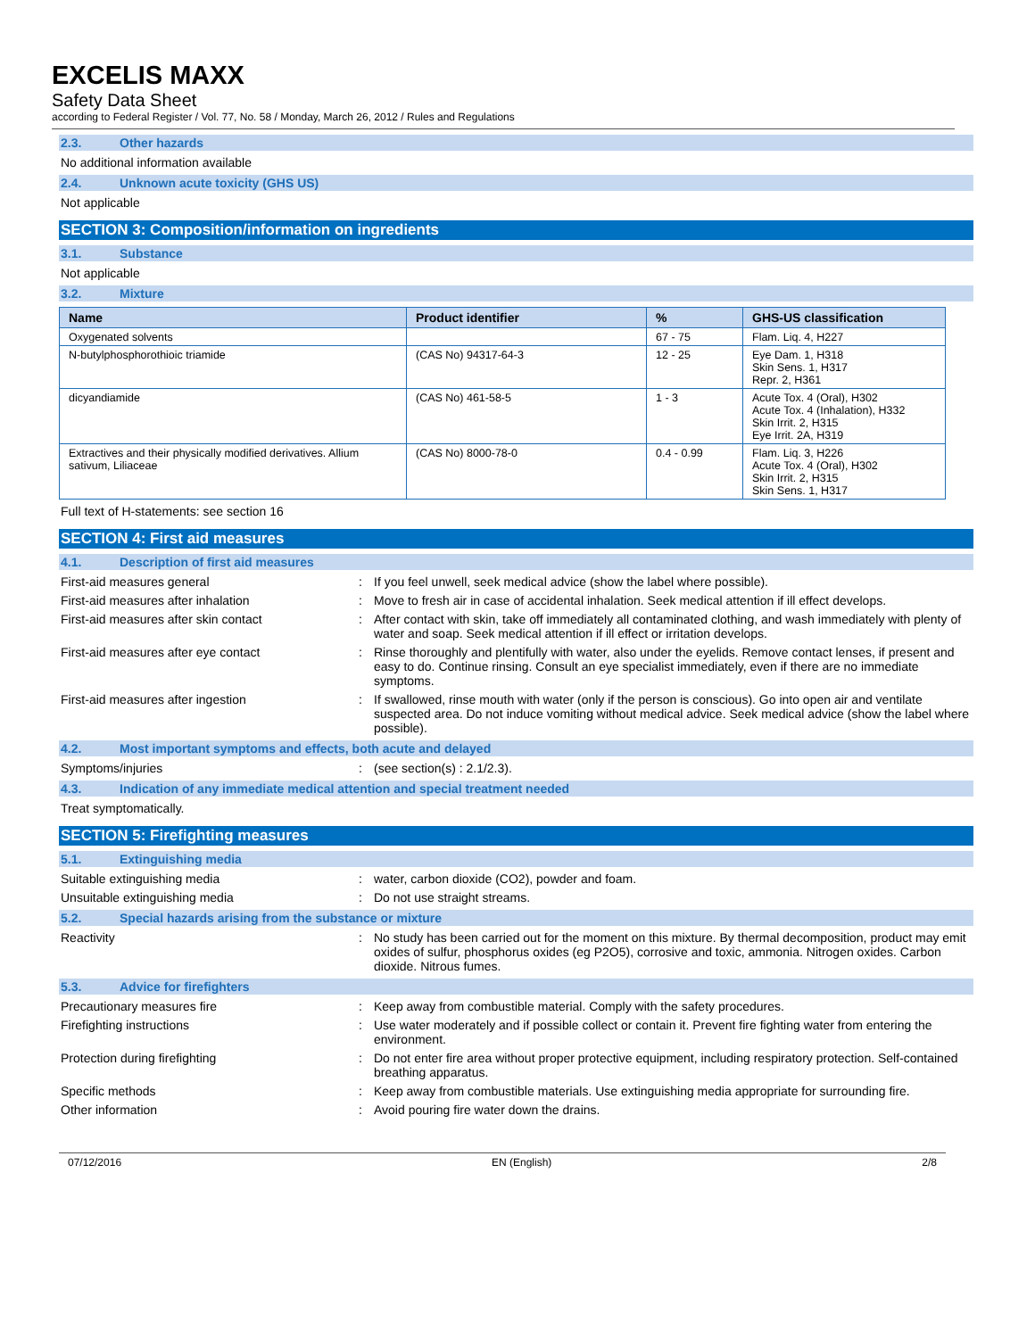EXCELIS MAXX
Safety Data Sheet
according to Federal Register / Vol. 77, No. 58 / Monday, March 26, 2012 / Rules and Regulations
2.3. Other hazards
No additional information available
2.4. Unknown acute toxicity (GHS US)
Not applicable
SECTION 3: Composition/information on ingredients
3.1. Substance
Not applicable
3.2. Mixture
| Name | Product identifier | % | GHS-US classification |
| --- | --- | --- | --- |
| Oxygenated solvents | | 67 - 75 | Flam. Liq. 4, H227 |
| N-butylphosphorothioic triamide | (CAS No) 94317-64-3 | 12 - 25 | Eye Dam. 1, H318 Skin Sens. 1, H317 Repr. 2, H361 |
| dicyandiamide | (CAS No) 461-58-5 | 1 - 3 | Acute Tox. 4 (Oral), H302 Acute Tox. 4 (Inhalation), H332 Skin Irrit. 2, H315 Eye Irrit. 2A, H319 |
| Extractives and their physically modified derivatives. Allium sativum, Liliaceae | (CAS No) 8000-78-0 | 0.4 - 0.99 | Flam. Liq. 3, H226 Acute Tox. 4 (Oral), H302 Skin Irrit. 2, H315 Skin Sens. 1, H317 |
Full text of H-statements: see section 16
SECTION 4: First aid measures
4.1. Description of first aid measures
First-aid measures general : If you feel unwell, seek medical advice (show the label where possible).
First-aid measures after inhalation : Move to fresh air in case of accidental inhalation. Seek medical attention if ill effect develops.
First-aid measures after skin contact : After contact with skin, take off immediately all contaminated clothing, and wash immediately with plenty of water and soap. Seek medical attention if ill effect or irritation develops.
First-aid measures after eye contact : Rinse thoroughly and plentifully with water, also under the eyelids. Remove contact lenses, if present and easy to do. Continue rinsing. Consult an eye specialist immediately, even if there are no immediate symptoms.
First-aid measures after ingestion : If swallowed, rinse mouth with water (only if the person is conscious). Go into open air and ventilate suspected area. Do not induce vomiting without medical advice. Seek medical advice (show the label where possible).
4.2. Most important symptoms and effects, both acute and delayed
Symptoms/injuries : (see section(s) : 2.1/2.3).
4.3. Indication of any immediate medical attention and special treatment needed
Treat symptomatically.
SECTION 5: Firefighting measures
5.1. Extinguishing media
Suitable extinguishing media : water, carbon dioxide (CO2), powder and foam.
Unsuitable extinguishing media : Do not use straight streams.
5.2. Special hazards arising from the substance or mixture
Reactivity : No study has been carried out for the moment on this mixture. By thermal decomposition, product may emit oxides of sulfur, phosphorus oxides (eg P2O5), corrosive and toxic, ammonia. Nitrogen oxides. Carbon dioxide. Nitrous fumes.
5.3. Advice for firefighters
Precautionary measures fire : Keep away from combustible material. Comply with the safety procedures.
Firefighting instructions : Use water moderately and if possible collect or contain it. Prevent fire fighting water from entering the environment.
Protection during firefighting : Do not enter fire area without proper protective equipment, including respiratory protection. Self-contained breathing apparatus.
Specific methods : Keep away from combustible materials. Use extinguishing media appropriate for surrounding fire.
Other information : Avoid pouring fire water down the drains.
07/12/2016 EN (English) 2/8